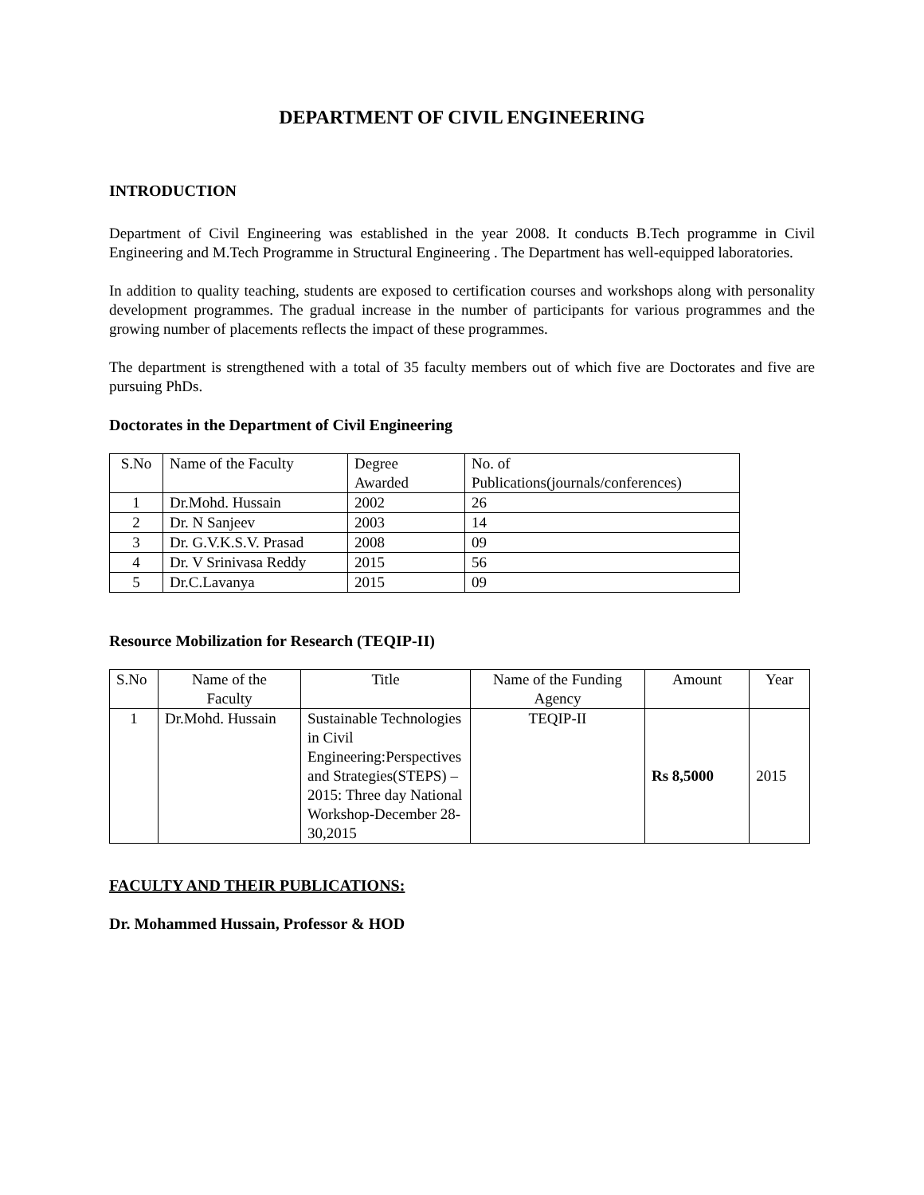DEPARTMENT OF CIVIL ENGINEERING
INTRODUCTION
Department of Civil Engineering was established in the year 2008. It conducts B.Tech programme in Civil Engineering and M.Tech Programme in Structural Engineering . The Department has well-equipped laboratories.
In addition to quality teaching, students are exposed to certification courses and workshops along with personality development programmes. The gradual increase in the number of participants for various programmes and the growing number of placements reflects the impact of these programmes.
The department is strengthened with a total of 35 faculty members out of which five are Doctorates and five are pursuing PhDs.
Doctorates in the Department of Civil Engineering
| S.No | Name of the Faculty | Degree Awarded | No. of Publications(journals/conferences) |
| --- | --- | --- | --- |
| 1 | Dr.Mohd. Hussain | 2002 | 26 |
| 2 | Dr. N Sanjeev | 2003 | 14 |
| 3 | Dr. G.V.K.S.V. Prasad | 2008 | 09 |
| 4 | Dr. V Srinivasa Reddy | 2015 | 56 |
| 5 | Dr.C.Lavanya | 2015 | 09 |
Resource Mobilization for Research (TEQIP-II)
| S.No | Name of the Faculty | Title | Name of the Funding Agency | Amount | Year |
| --- | --- | --- | --- | --- | --- |
| 1 | Dr.Mohd. Hussain | Sustainable Technologies in Civil Engineering:Perspectives and Strategies(STEPS) – 2015: Three day National Workshop-December 28- 30,2015 | TEQIP-II | Rs 8,5000 | 2015 |
FACULTY AND THEIR PUBLICATIONS:
Dr. Mohammed Hussain, Professor & HOD